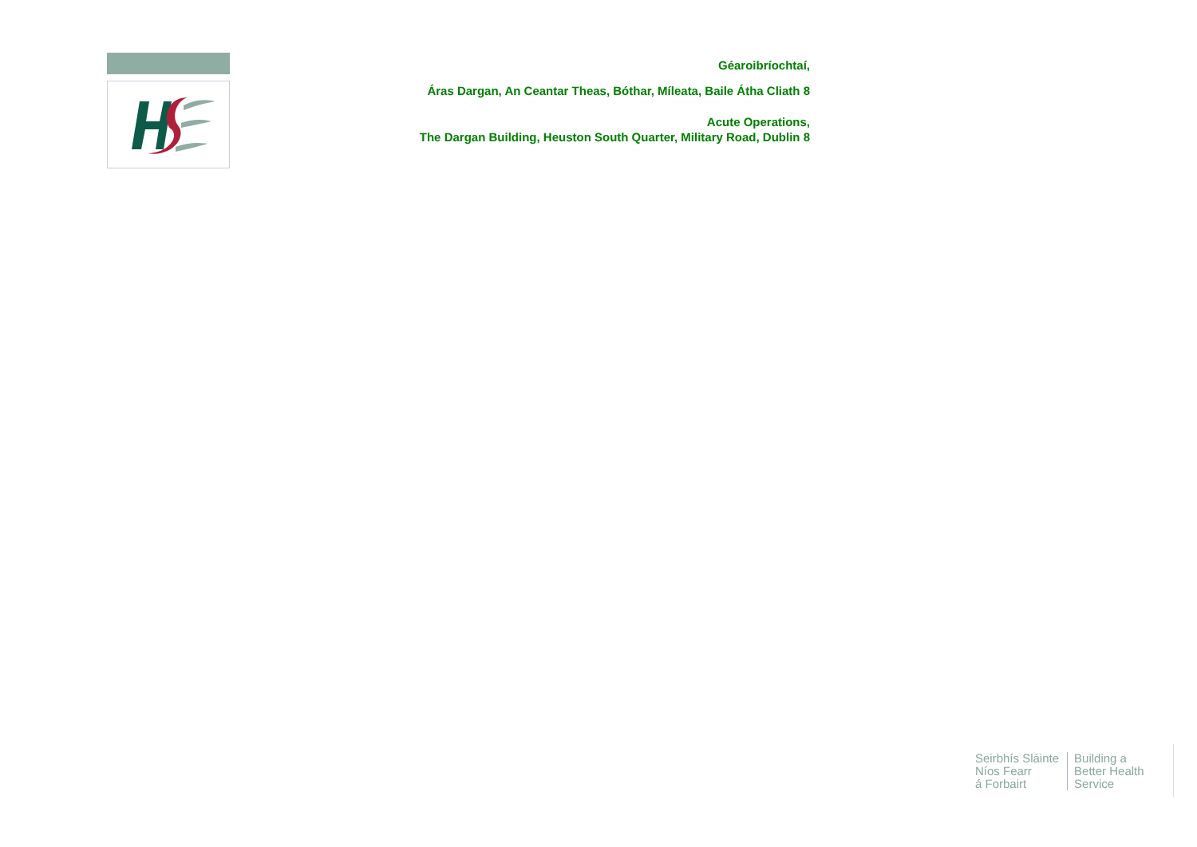Géaroibríochtaí,
Áras Dargan, An Ceantar Theas, Bóthar, Míleata, Baile Átha Cliath 8
Acute Operations,
The Dargan Building, Heuston South Quarter, Military Road, Dublin 8
Seirbhís Sláinte
Níos Fearr
á Forbairt
Building a
Better Health
Service